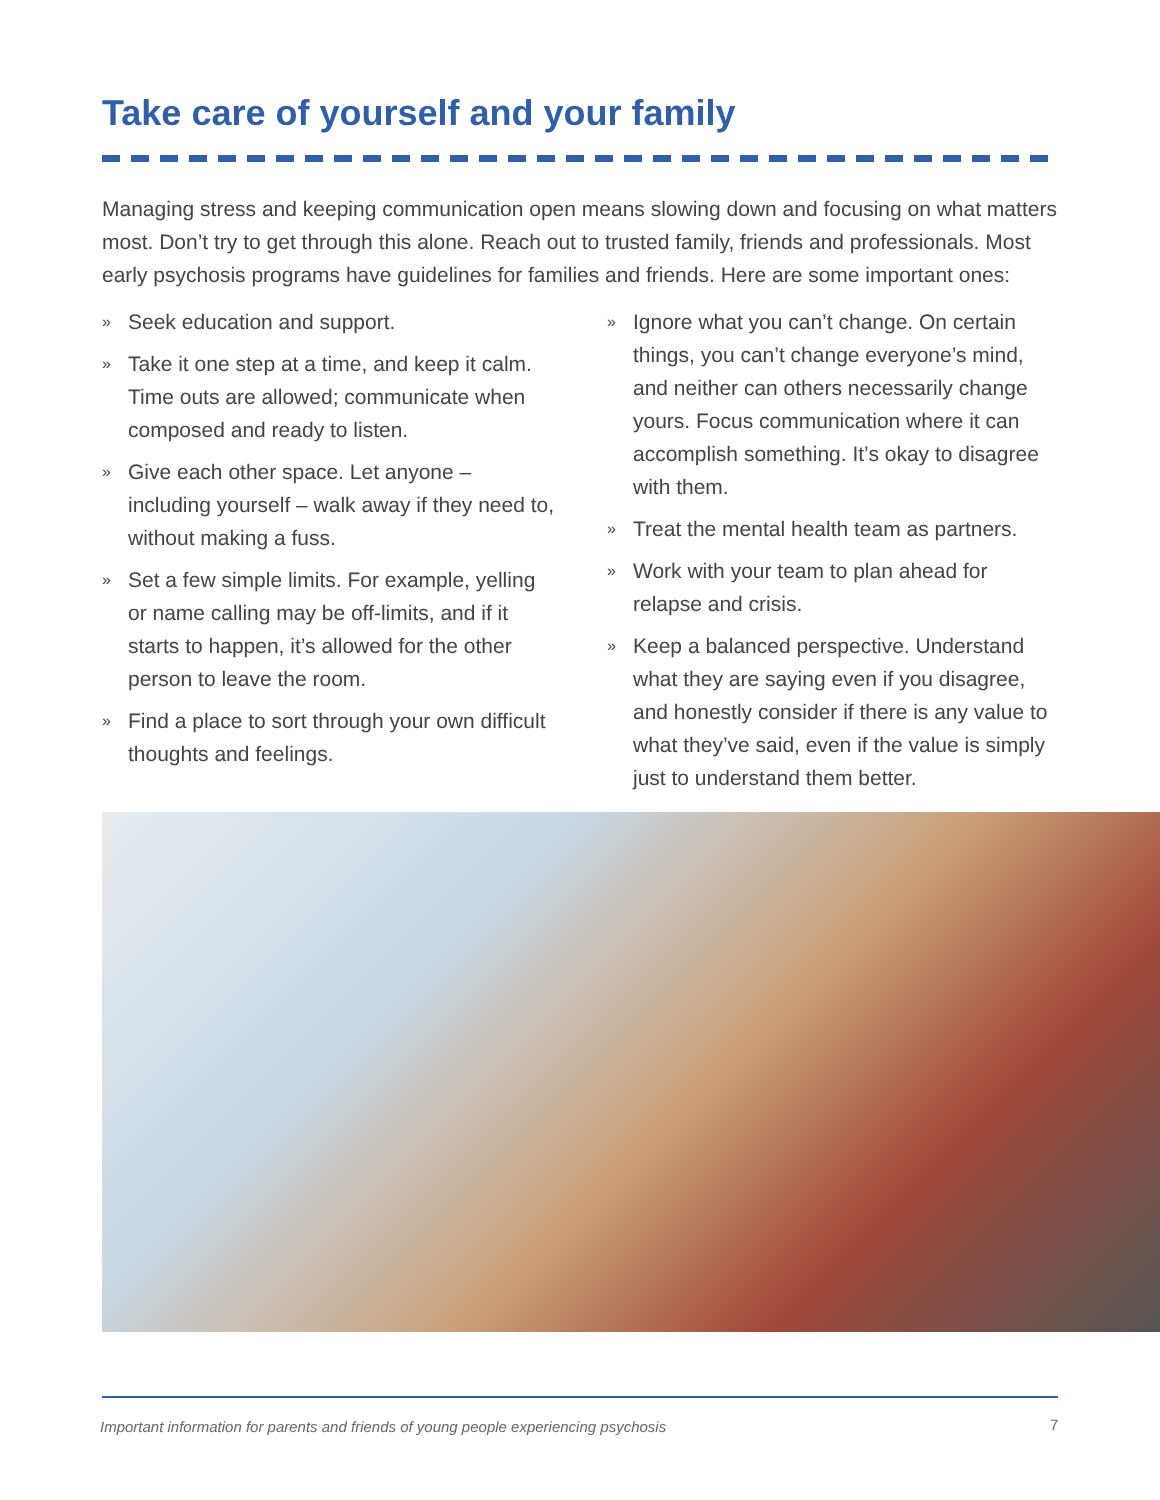Take care of yourself and your family
Managing stress and keeping communication open means slowing down and focusing on what matters most. Don’t try to get through this alone. Reach out to trusted family, friends and professionals. Most early psychosis programs have guidelines for families and friends. Here are some important ones:
» Seek education and support.
» Take it one step at a time, and keep it calm. Time outs are allowed; communicate when composed and ready to listen.
» Give each other space. Let anyone – including yourself – walk away if they need to, without making a fuss.
» Set a few simple limits. For example, yelling or name calling may be off-limits, and if it starts to happen, it’s allowed for the other person to leave the room.
» Find a place to sort through your own difficult thoughts and feelings.
» Ignore what you can’t change. On certain things, you can’t change everyone’s mind, and neither can others necessarily change yours. Focus communication where it can accomplish something. It’s okay to disagree with them.
» Treat the mental health team as partners.
» Work with your team to plan ahead for relapse and crisis.
» Keep a balanced perspective. Understand what they are saying even if you disagree, and honestly consider if there is any value to what they’ve said, even if the value is simply just to understand them better.
Important information for parents and friends of young people experiencing psychosis
7